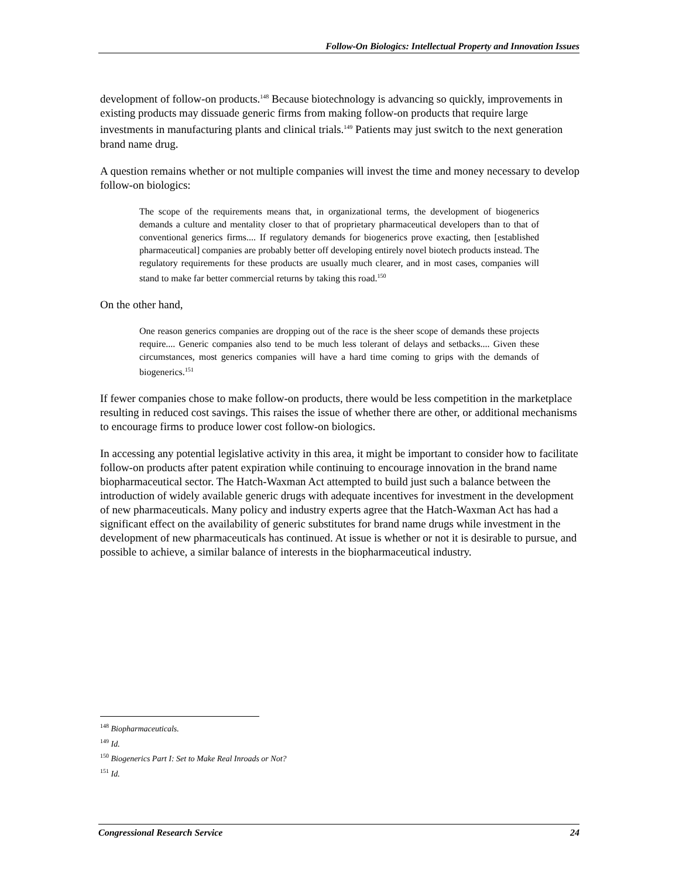Follow-On Biologics: Intellectual Property and Innovation Issues
development of follow-on products.<sup>148</sup> Because biotechnology is advancing so quickly, improvements in existing products may dissuade generic firms from making follow-on products that require large investments in manufacturing plants and clinical trials.<sup>149</sup> Patients may just switch to the next generation brand name drug.
A question remains whether or not multiple companies will invest the time and money necessary to develop follow-on biologics:
The scope of the requirements means that, in organizational terms, the development of biogenerics demands a culture and mentality closer to that of proprietary pharmaceutical developers than to that of conventional generics firms.... If regulatory demands for biogenerics prove exacting, then [established pharmaceutical] companies are probably better off developing entirely novel biotech products instead. The regulatory requirements for these products are usually much clearer, and in most cases, companies will stand to make far better commercial returns by taking this road.<sup>150</sup>
On the other hand,
One reason generics companies are dropping out of the race is the sheer scope of demands these projects require.... Generic companies also tend to be much less tolerant of delays and setbacks.... Given these circumstances, most generics companies will have a hard time coming to grips with the demands of biogenerics.<sup>151</sup>
If fewer companies chose to make follow-on products, there would be less competition in the marketplace resulting in reduced cost savings. This raises the issue of whether there are other, or additional mechanisms to encourage firms to produce lower cost follow-on biologics.
In accessing any potential legislative activity in this area, it might be important to consider how to facilitate follow-on products after patent expiration while continuing to encourage innovation in the brand name biopharmaceutical sector. The Hatch-Waxman Act attempted to build just such a balance between the introduction of widely available generic drugs with adequate incentives for investment in the development of new pharmaceuticals. Many policy and industry experts agree that the Hatch-Waxman Act has had a significant effect on the availability of generic substitutes for brand name drugs while investment in the development of new pharmaceuticals has continued. At issue is whether or not it is desirable to pursue, and possible to achieve, a similar balance of interests in the biopharmaceutical industry.
<sup>148</sup> Biopharmaceuticals.
<sup>149</sup> Id.
<sup>150</sup> Biogenerics Part I: Set to Make Real Inroads or Not?
<sup>151</sup> Id.
Congressional Research Service 24